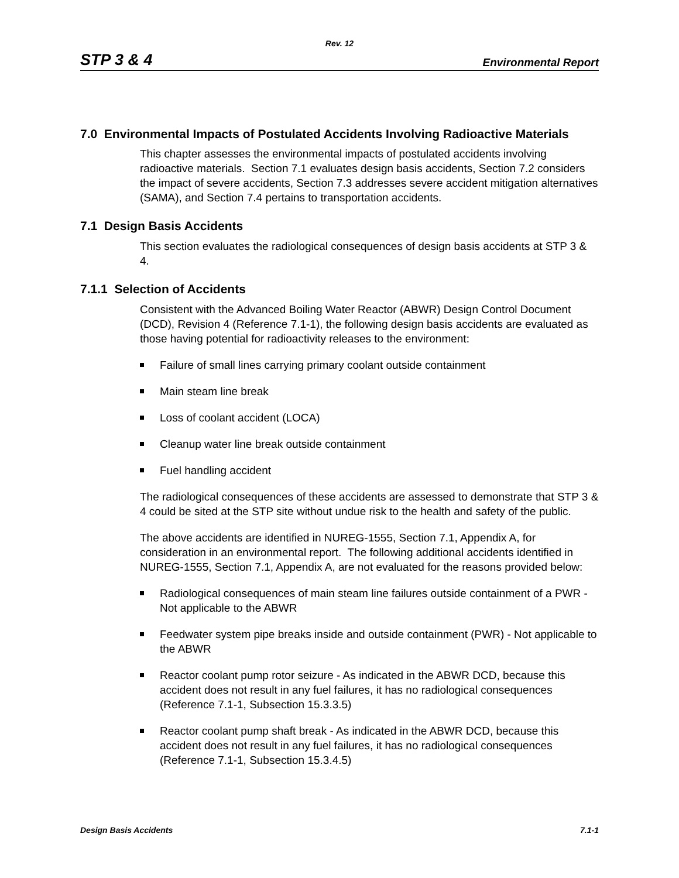Rev. 12
STP 3 & 4 Environmental Report
7.0 Environmental Impacts of Postulated Accidents Involving Radioactive Materials
This chapter assesses the environmental impacts of postulated accidents involving radioactive materials. Section 7.1 evaluates design basis accidents, Section 7.2 considers the impact of severe accidents, Section 7.3 addresses severe accident mitigation alternatives (SAMA), and Section 7.4 pertains to transportation accidents.
7.1 Design Basis Accidents
This section evaluates the radiological consequences of design basis accidents at STP 3 & 4.
7.1.1 Selection of Accidents
Consistent with the Advanced Boiling Water Reactor (ABWR) Design Control Document (DCD), Revision 4 (Reference 7.1-1), the following design basis accidents are evaluated as those having potential for radioactivity releases to the environment:
Failure of small lines carrying primary coolant outside containment
Main steam line break
Loss of coolant accident (LOCA)
Cleanup water line break outside containment
Fuel handling accident
The radiological consequences of these accidents are assessed to demonstrate that STP 3 & 4 could be sited at the STP site without undue risk to the health and safety of the public.
The above accidents are identified in NUREG-1555, Section 7.1, Appendix A, for consideration in an environmental report. The following additional accidents identified in NUREG-1555, Section 7.1, Appendix A, are not evaluated for the reasons provided below:
Radiological consequences of main steam line failures outside containment of a PWR - Not applicable to the ABWR
Feedwater system pipe breaks inside and outside containment (PWR) - Not applicable to the ABWR
Reactor coolant pump rotor seizure - As indicated in the ABWR DCD, because this accident does not result in any fuel failures, it has no radiological consequences (Reference 7.1-1, Subsection 15.3.3.5)
Reactor coolant pump shaft break - As indicated in the ABWR DCD, because this accident does not result in any fuel failures, it has no radiological consequences (Reference 7.1-1, Subsection 15.3.4.5)
Design Basis Accidents 7.1-1